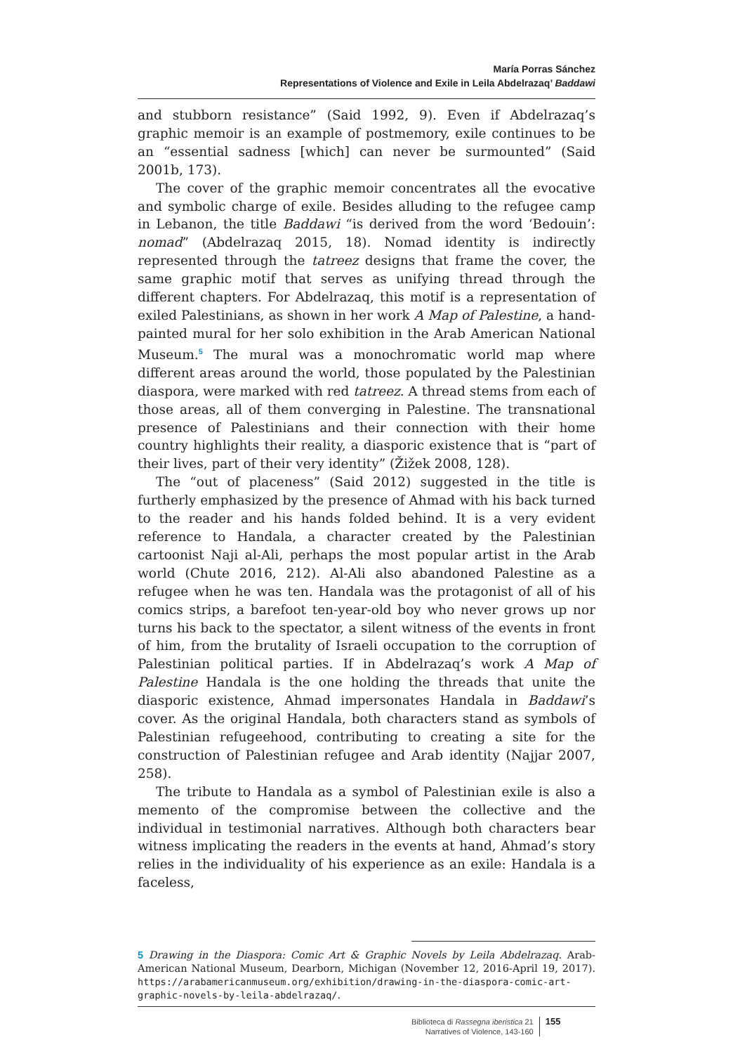María Porras Sánchez
Representations of Violence and Exile in Leila Abdelrazaq’ Baddawi
and stubborn resistance” (Said 1992, 9). Even if Abdelrazaq’s graphic memoir is an example of postmemory, exile continues to be an “essential sadness [which] can never be surmounted” (Said 2001b, 173).
The cover of the graphic memoir concentrates all the evocative and symbolic charge of exile. Besides alluding to the refugee camp in Lebanon, the title Baddawi “is derived from the word ‘Bedouin’: nomad” (Abdelrazaq 2015, 18). Nomad identity is indirectly represented through the tatreez designs that frame the cover, the same graphic motif that serves as unifying thread through the different chapters. For Abdelrazaq, this motif is a representation of exiled Palestinians, as shown in her work A Map of Palestine, a hand-painted mural for her solo exhibition in the Arab American National Museum.<sup>5</sup> The mural was a monochromatic world map where different areas around the world, those populated by the Palestinian diaspora, were marked with red tatreez. A thread stems from each of those areas, all of them converging in Palestine. The transnational presence of Palestinians and their connection with their home country highlights their reality, a diasporic existence that is “part of their lives, part of their very identity” (Žižek 2008, 128).
The “out of placeness” (Said 2012) suggested in the title is furtherly emphasized by the presence of Ahmad with his back turned to the reader and his hands folded behind. It is a very evident reference to Handala, a character created by the Palestinian cartoonist Naji al-Ali, perhaps the most popular artist in the Arab world (Chute 2016, 212). Al-Ali also abandoned Palestine as a refugee when he was ten. Handala was the protagonist of all of his comics strips, a barefoot ten-year-old boy who never grows up nor turns his back to the spectator, a silent witness of the events in front of him, from the brutality of Israeli occupation to the corruption of Palestinian political parties. If in Abdelrazaq’s work A Map of Palestine Handala is the one holding the threads that unite the diasporic existence, Ahmad impersonates Handala in Baddawi’s cover. As the original Handala, both characters stand as symbols of Palestinian refugeehood, contributing to creating a site for the construction of Palestinian refugee and Arab identity (Najjar 2007, 258).
The tribute to Handala as a symbol of Palestinian exile is also a memento of the compromise between the collective and the individual in testimonial narratives. Although both characters bear witness implicating the readers in the events at hand, Ahmad’s story relies in the individuality of his experience as an exile: Handala is a faceless,
5 Drawing in the Diaspora: Comic Art & Graphic Novels by Leila Abdelrazaq. Arab-American National Museum, Dearborn, Michigan (November 12, 2016-April 19, 2017). https://arabamericanmuseum.org/exhibition/drawing-in-the-diaspora-comic-art-graphic-novels-by-leila-abdelrazaq/.
Biblioteca di Rassegna iberistica 21
Narratives of Violence, 143-160
155